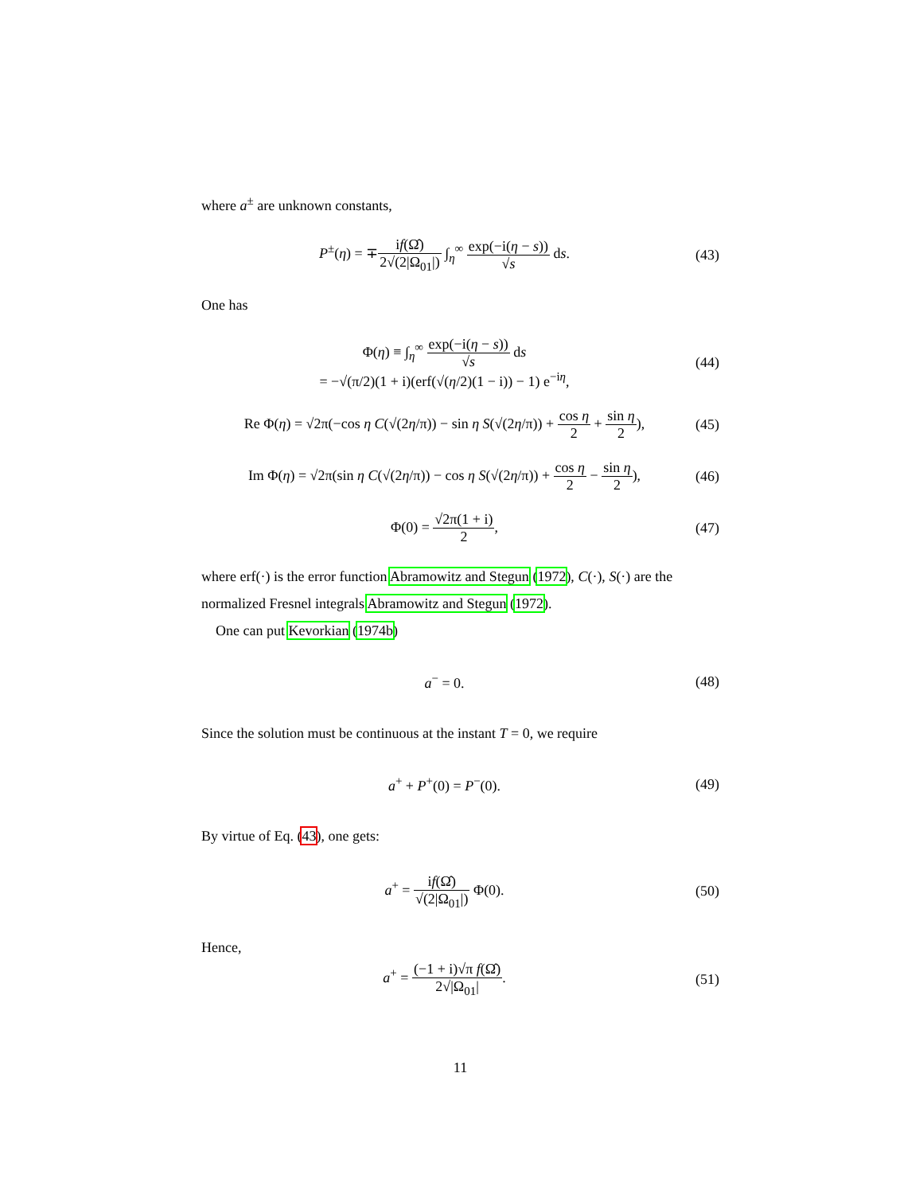where a<sup>±</sup> are unknown constants,
P<sup>±</sup>(η) = ∓if(Ω̂) 2√(2|Ω<sub>01</sub>|) ∫<sub>η</sub><sup>∞</sup> exp(−i(η − s)) √s ds.
(43)
One has
Φ(η) ≡ ∫<sub>η</sub><sup>∞</sup> exp(−i(η − s)) √s ds
= −√(π/2)(1 + i)(erf(√(η/2)(1 − i)) − 1) e<sup>−iη</sup>,
(44)
Re Φ(η) = √2π(−cos η C(√(2η/π)) − sin η S(√(2η/π)) + cos η 2 + sin η 2),
(45)
Im Φ(η) = √2π(sin η C(√(2η/π)) − cos η S(√(2η/π)) + cos η 2 − sin η 2),
(46)
Φ(0) = √2π(1 + i) 2,
(47)
where erf(·) is the error function Abramowitz and Stegun (1972), C(·), S(·) are the normalized Fresnel integrals Abramowitz and Stegun (1972).
One can put Kevorkian (1974b)
a<sup>−</sup> = 0.
(48)
Since the solution must be continuous at the instant T = 0, we require
a<sup>+</sup> + P<sup>+</sup>(0) = P<sup>−</sup>(0).
(49)
By virtue of Eq. (43), one gets:
a<sup>+</sup> = if(Ω̂) √(2|Ω<sub>01</sub>|) Φ(0).
(50)
Hence,
a<sup>+</sup> = (−1 + i)√π f(Ω̂) 2√|Ω<sub>01</sub>|.
(51)
11